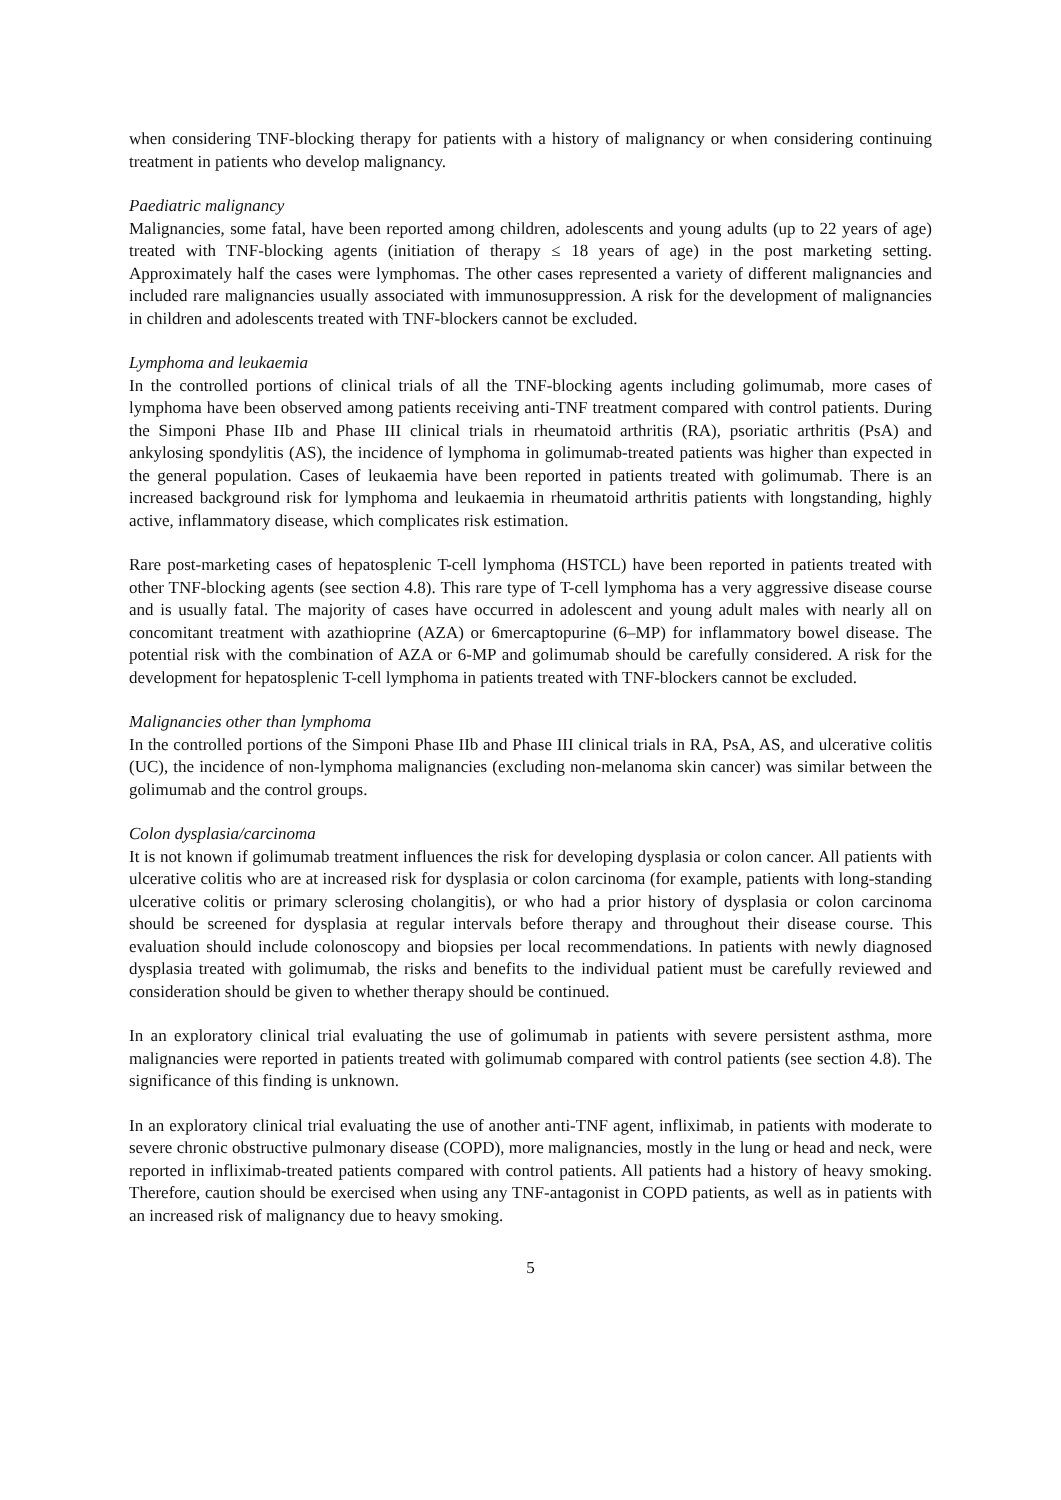when considering TNF-blocking therapy for patients with a history of malignancy or when considering continuing treatment in patients who develop malignancy.
Paediatric malignancy
Malignancies, some fatal, have been reported among children, adolescents and young adults (up to 22 years of age) treated with TNF-blocking agents (initiation of therapy ≤ 18 years of age) in the post marketing setting. Approximately half the cases were lymphomas. The other cases represented a variety of different malignancies and included rare malignancies usually associated with immunosuppression. A risk for the development of malignancies in children and adolescents treated with TNF-blockers cannot be excluded.
Lymphoma and leukaemia
In the controlled portions of clinical trials of all the TNF-blocking agents including golimumab, more cases of lymphoma have been observed among patients receiving anti-TNF treatment compared with control patients. During the Simponi Phase IIb and Phase III clinical trials in rheumatoid arthritis (RA), psoriatic arthritis (PsA) and ankylosing spondylitis (AS), the incidence of lymphoma in golimumab-treated patients was higher than expected in the general population. Cases of leukaemia have been reported in patients treated with golimumab. There is an increased background risk for lymphoma and leukaemia in rheumatoid arthritis patients with longstanding, highly active, inflammatory disease, which complicates risk estimation.
Rare post-marketing cases of hepatosplenic T-cell lymphoma (HSTCL) have been reported in patients treated with other TNF-blocking agents (see section 4.8). This rare type of T-cell lymphoma has a very aggressive disease course and is usually fatal. The majority of cases have occurred in adolescent and young adult males with nearly all on concomitant treatment with azathioprine (AZA) or 6mercaptopurine (6–MP) for inflammatory bowel disease. The potential risk with the combination of AZA or 6-MP and golimumab should be carefully considered. A risk for the development for hepatosplenic T-cell lymphoma in patients treated with TNF-blockers cannot be excluded.
Malignancies other than lymphoma
In the controlled portions of the Simponi Phase IIb and Phase III clinical trials in RA, PsA, AS, and ulcerative colitis (UC), the incidence of non-lymphoma malignancies (excluding non-melanoma skin cancer) was similar between the golimumab and the control groups.
Colon dysplasia/carcinoma
It is not known if golimumab treatment influences the risk for developing dysplasia or colon cancer. All patients with ulcerative colitis who are at increased risk for dysplasia or colon carcinoma (for example, patients with long-standing ulcerative colitis or primary sclerosing cholangitis), or who had a prior history of dysplasia or colon carcinoma should be screened for dysplasia at regular intervals before therapy and throughout their disease course. This evaluation should include colonoscopy and biopsies per local recommendations. In patients with newly diagnosed dysplasia treated with golimumab, the risks and benefits to the individual patient must be carefully reviewed and consideration should be given to whether therapy should be continued.
In an exploratory clinical trial evaluating the use of golimumab in patients with severe persistent asthma, more malignancies were reported in patients treated with golimumab compared with control patients (see section 4.8). The significance of this finding is unknown.
In an exploratory clinical trial evaluating the use of another anti-TNF agent, infliximab, in patients with moderate to severe chronic obstructive pulmonary disease (COPD), more malignancies, mostly in the lung or head and neck, were reported in infliximab-treated patients compared with control patients. All patients had a history of heavy smoking. Therefore, caution should be exercised when using any TNF-antagonist in COPD patients, as well as in patients with an increased risk of malignancy due to heavy smoking.
5